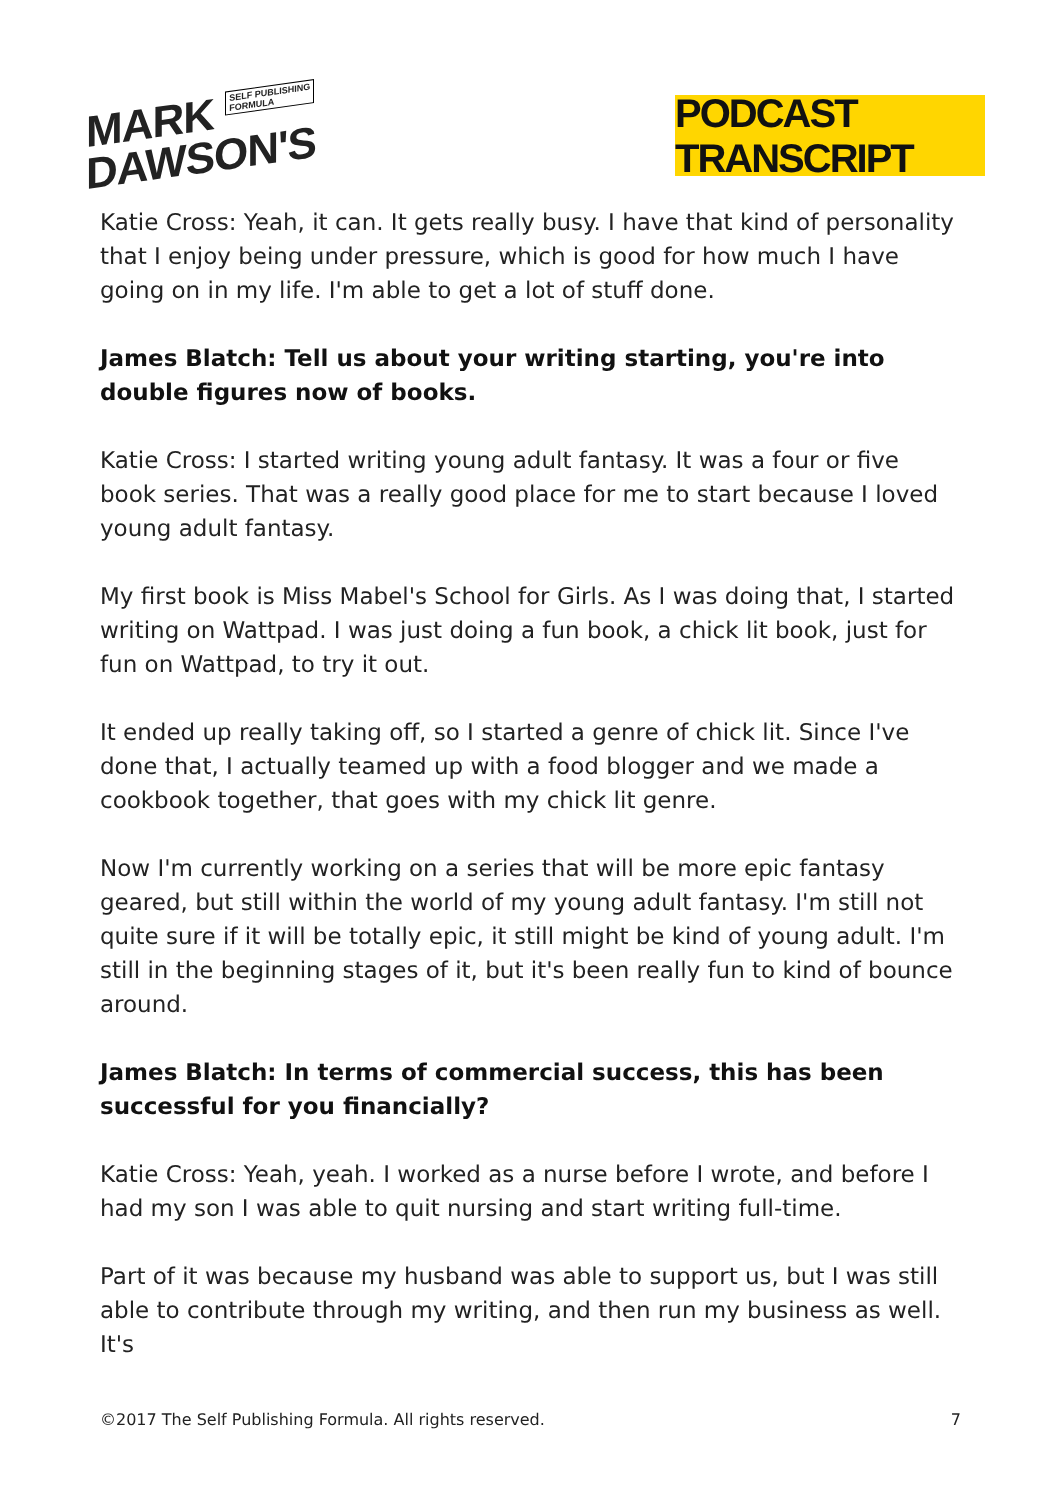MARK SELF PUBLISHING
FORMULA
DAWSON'S
PODCAST TRANSCRIPT
Katie Cross: Yeah, it can. It gets really busy. I have that kind of personality that I enjoy being under pressure, which is good for how much I have going on in my life. I'm able to get a lot of stuff done.
James Blatch: Tell us about your writing starting, you're into double figures now of books.
Katie Cross: I started writing young adult fantasy. It was a four or five book series. That was a really good place for me to start because I loved young adult fantasy.
My first book is Miss Mabel's School for Girls. As I was doing that, I started writing on Wattpad. I was just doing a fun book, a chick lit book, just for fun on Wattpad, to try it out.
It ended up really taking off, so I started a genre of chick lit. Since I've done that, I actually teamed up with a food blogger and we made a cookbook together, that goes with my chick lit genre.
Now I'm currently working on a series that will be more epic fantasy geared, but still within the world of my young adult fantasy. I'm still not quite sure if it will be totally epic, it still might be kind of young adult. I'm still in the beginning stages of it, but it's been really fun to kind of bounce around.
James Blatch: In terms of commercial success, this has been successful for you financially?
Katie Cross: Yeah, yeah. I worked as a nurse before I wrote, and before I had my son I was able to quit nursing and start writing full-time.
Part of it was because my husband was able to support us, but I was still able to contribute through my writing, and then run my business as well. It's
©2017 The Self Publishing Formula. All rights reserved. 7